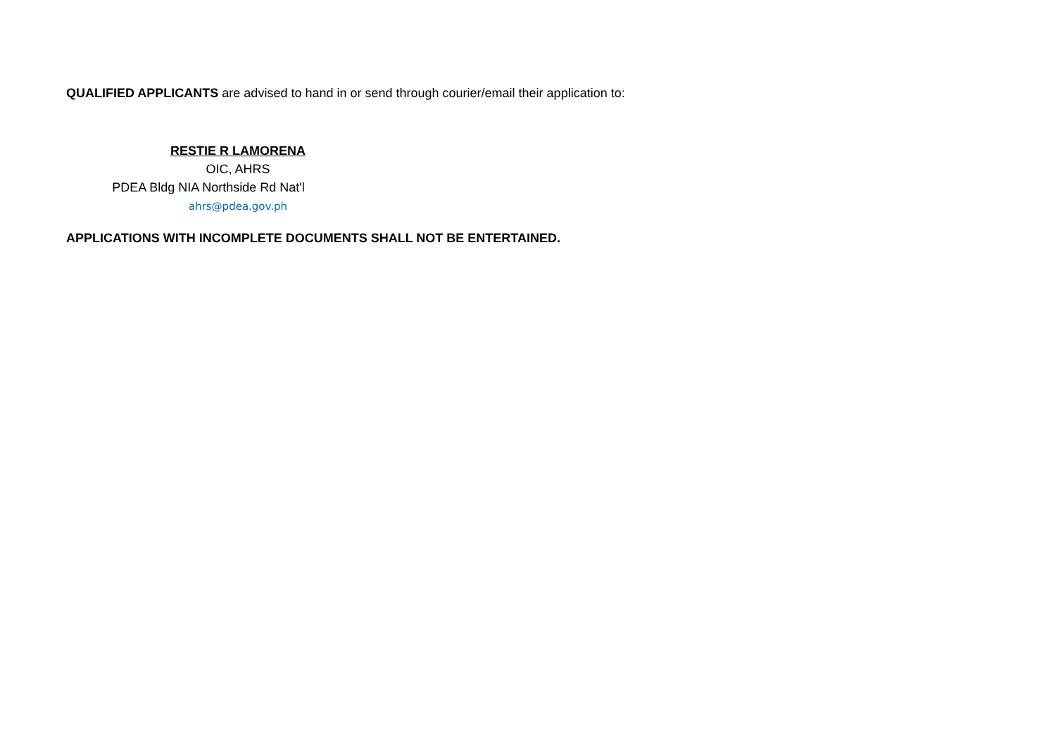QUALIFIED APPLICANTS are advised to hand in or send through courier/email their application to:
RESTIE R LAMORENA
OIC, AHRS
PDEA Bldg NIA Northside Rd Nat'l
ahrs@pdea.gov.ph
APPLICATIONS WITH INCOMPLETE DOCUMENTS SHALL NOT BE ENTERTAINED.